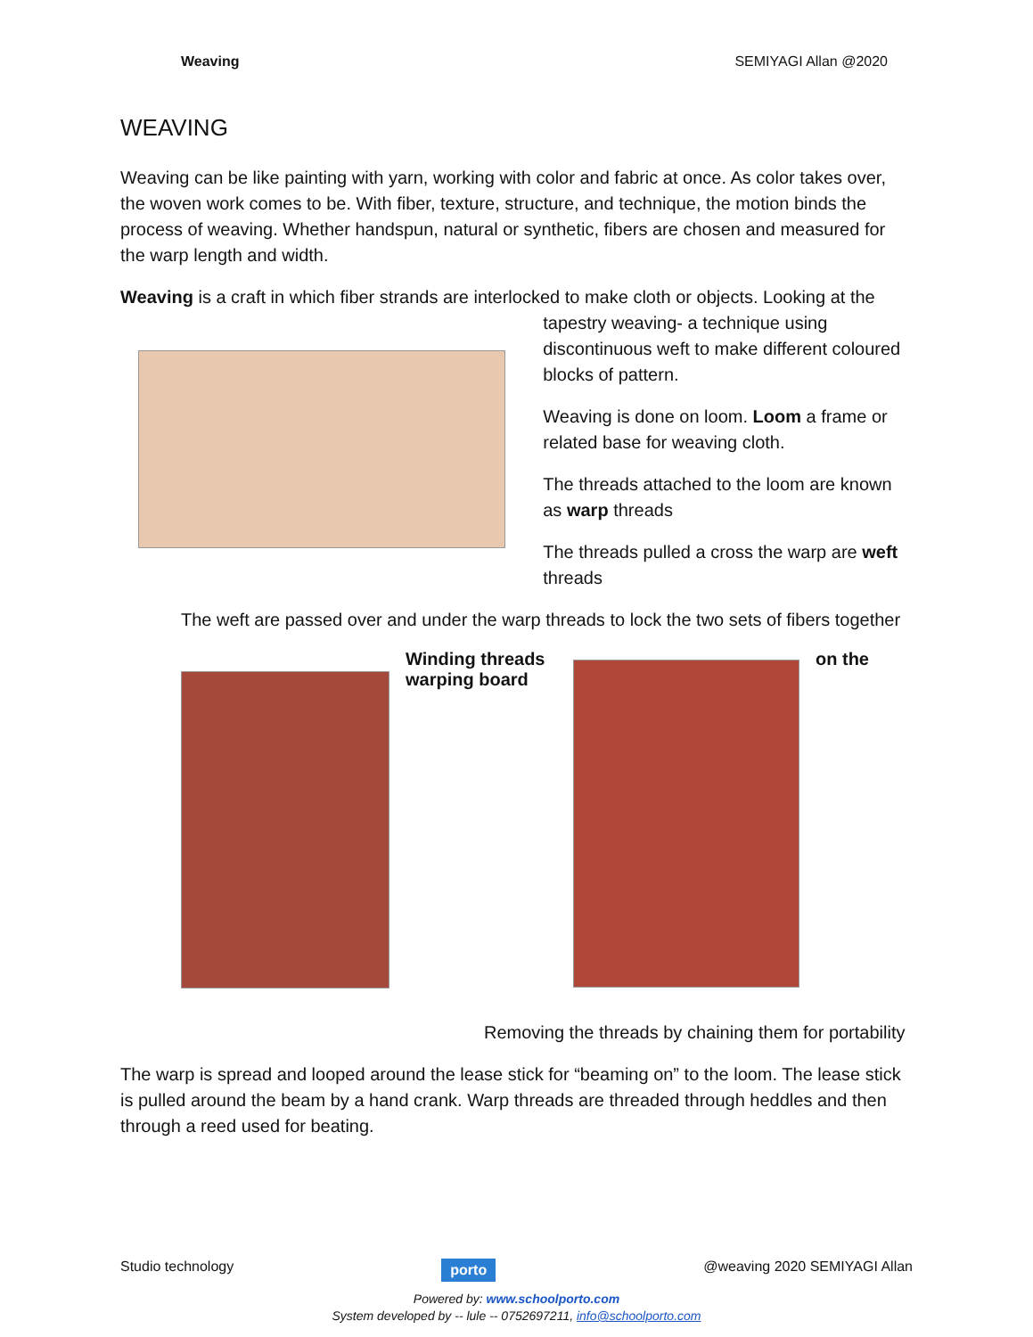Weaving SEMIYAGI Allan @2020
WEAVING
Weaving can be like painting with yarn, working with color and fabric at once. As color takes over, the woven work comes to be. With fiber, texture, structure, and technique, the motion binds the process of weaving. Whether handspun, natural or synthetic, fibers are chosen and measured for the warp length and width.
Weaving is a craft in which fiber strands are interlocked to make cloth or objects. Looking at the
tapestry weaving- a technique using discontinuous weft to make different coloured blocks of pattern.
Weaving is done on loom. Loom a frame or related base for weaving cloth.
The threads attached to the loom are known as warp threads
The threads pulled a cross the warp are weft threads
The weft are passed over and under the warp threads to lock the two sets of fibers together
Winding threads warping board
on the
Removing the threads by chaining them for portability
The warp is spread and looped around the lease stick for “beaming on” to the loom. The lease stick is pulled around the beam by a hand crank. Warp threads are threaded through heddles and then through a reed used for beating.
Studio technology porto @weaving 2020 SEMIYAGI Allan
Powered by: www.schoolporto.com
System developed by -- lule -- 0752697211, info@schoolporto.com